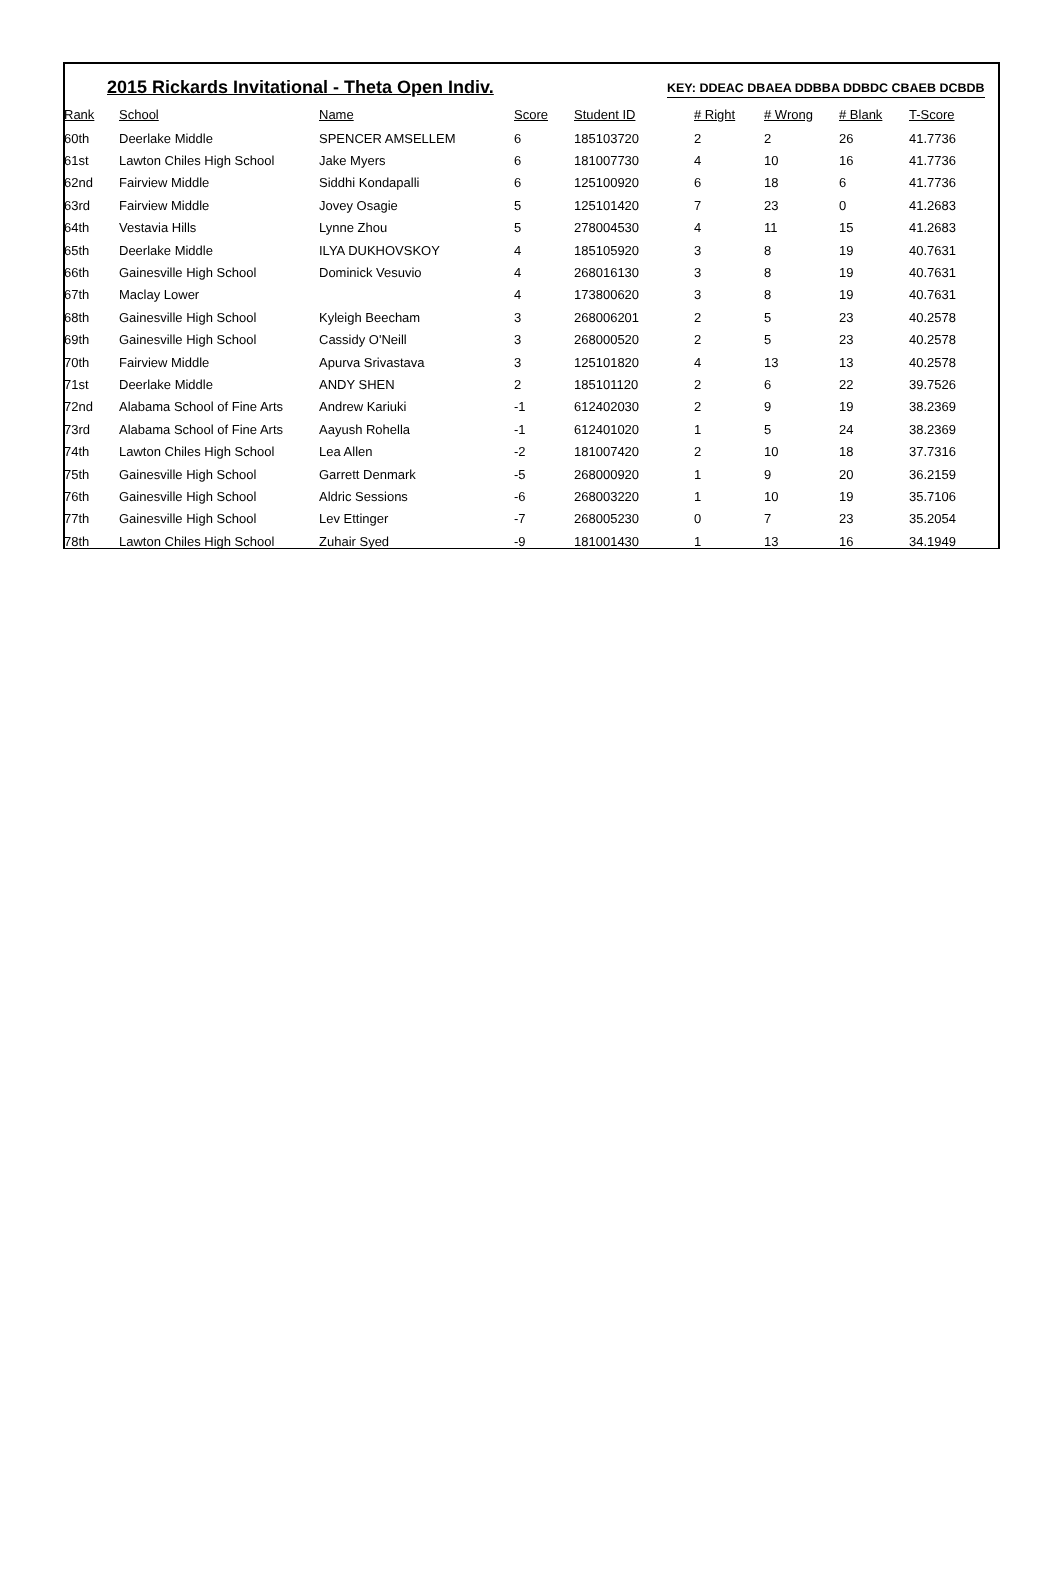2015 Rickards Invitational - Theta Open Indiv.
KEY: DDEAC DBAEA DDBBA DDBDC CBAEB DCBDB
| Rank | School | Name | Score | Student ID | # Right | # Wrong | # Blank | T-Score |
| --- | --- | --- | --- | --- | --- | --- | --- | --- |
| 60th | Deerlake Middle | SPENCER AMSELLEM | 6 | 185103720 | 2 | 2 | 26 | 41.7736 |
| 61st | Lawton Chiles High School | Jake Myers | 6 | 181007730 | 4 | 10 | 16 | 41.7736 |
| 62nd | Fairview Middle | Siddhi Kondapalli | 6 | 125100920 | 6 | 18 | 6 | 41.7736 |
| 63rd | Fairview Middle | Jovey Osagie | 5 | 125101420 | 7 | 23 | 0 | 41.2683 |
| 64th | Vestavia Hills | Lynne Zhou | 5 | 278004530 | 4 | 11 | 15 | 41.2683 |
| 65th | Deerlake Middle | ILYA DUKHOVSKOY | 4 | 185105920 | 3 | 8 | 19 | 40.7631 |
| 66th | Gainesville High School | Dominick Vesuvio | 4 | 268016130 | 3 | 8 | 19 | 40.7631 |
| 67th | Maclay Lower | | 4 | 173800620 | 3 | 8 | 19 | 40.7631 |
| 68th | Gainesville High School | Kyleigh Beecham | 3 | 268006201 | 2 | 5 | 23 | 40.2578 |
| 69th | Gainesville High School | Cassidy O'Neill | 3 | 268000520 | 2 | 5 | 23 | 40.2578 |
| 70th | Fairview Middle | Apurva Srivastava | 3 | 125101820 | 4 | 13 | 13 | 40.2578 |
| 71st | Deerlake Middle | ANDY SHEN | 2 | 185101120 | 2 | 6 | 22 | 39.7526 |
| 72nd | Alabama School of Fine Arts | Andrew Kariuki | -1 | 612402030 | 2 | 9 | 19 | 38.2369 |
| 73rd | Alabama School of Fine Arts | Aayush Rohella | -1 | 612401020 | 1 | 5 | 24 | 38.2369 |
| 74th | Lawton Chiles High School | Lea Allen | -2 | 181007420 | 2 | 10 | 18 | 37.7316 |
| 75th | Gainesville High School | Garrett Denmark | -5 | 268000920 | 1 | 9 | 20 | 36.2159 |
| 76th | Gainesville High School | Aldric Sessions | -6 | 268003220 | 1 | 10 | 19 | 35.7106 |
| 77th | Gainesville High School | Lev Ettinger | -7 | 268005230 | 0 | 7 | 23 | 35.2054 |
| 78th | Lawton Chiles High School | Zuhair Syed | -9 | 181001430 | 1 | 13 | 16 | 34.1949 |